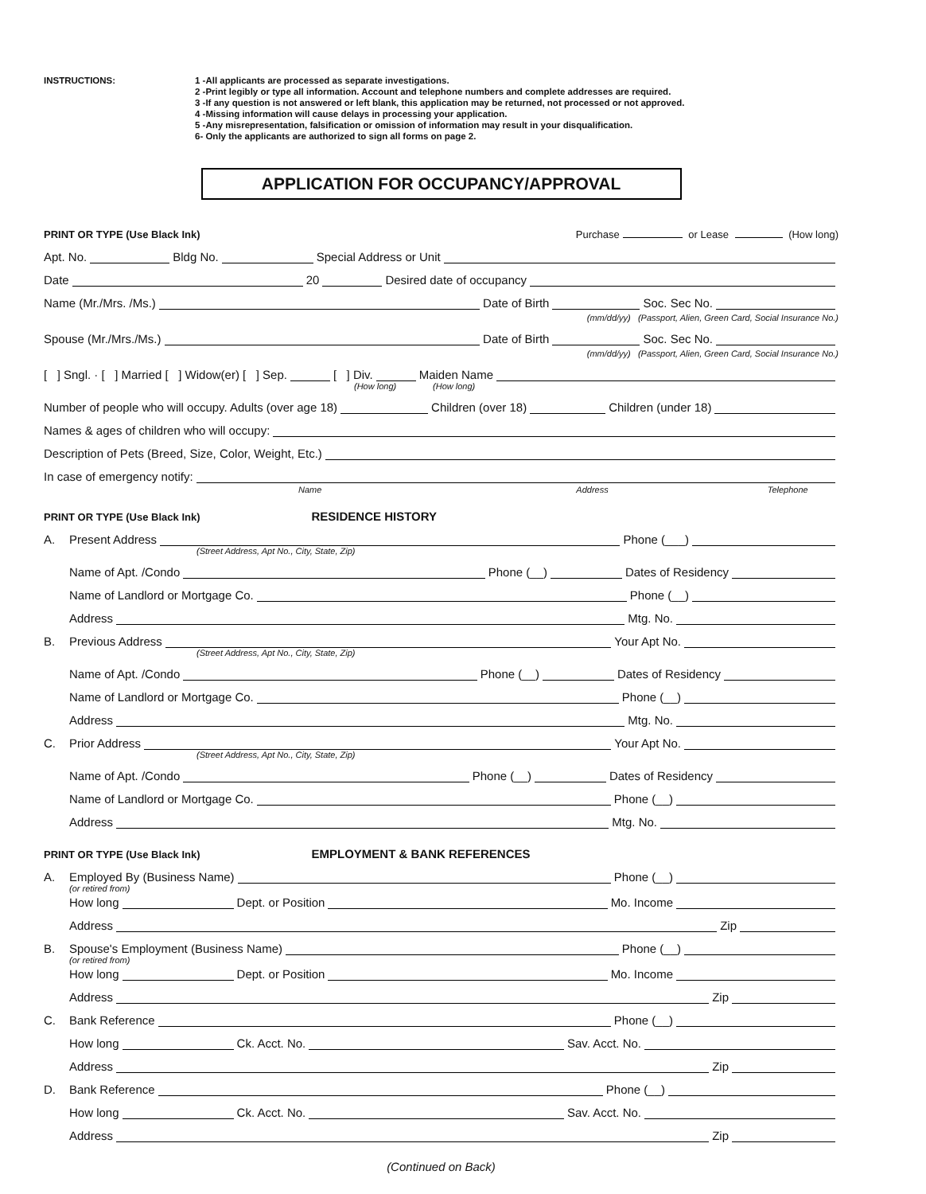INSTRUCTIONS: 1 -All applicants are processed as separate investigations.
2 -Print legibly or type all information. Account and telephone numbers and complete addresses are required.
3 -If any question is not answered or left blank, this application may be returned, not processed or not approved.
4 -Missing information will cause delays in processing your application.
5 -Any misrepresentation, falsification or omission of information may result in your disqualification.
6- Only the applicants are authorized to sign all forms on page 2.
APPLICATION FOR OCCUPANCY/APPROVAL
PRINT OR TYPE (Use Black Ink) Purchase or Lease (How long)
Apt. No. Bldg No. Special Address or Unit
Date 20 Desired date of occupancy
Name (Mr./Mrs. /Ms.) Date of Birth Soc. Sec No.
(mm/dd/yy) (Passport, Alien, Green Card, Social Insurance No.)
Spouse (Mr./Mrs./Ms.) Date of Birth Soc. Sec No.
(mm/dd/yy) (Passport, Alien, Green Card, Social Insurance No.)
[ ] Sngl. · [ ] Married [ ] Widow(er) [ ] Sep. [ ] Div. Maiden Name
(How long) (How long)
Number of people who will occupy. Adults (over age 18) Children (over 18) Children (under 18)
Names & ages of children who will occupy:
Description of Pets (Breed, Size, Color, Weight, Etc.)
In case of emergency notify:
Name Address Telephone
PRINT OR TYPE (Use Black Ink) RESIDENCE HISTORY
A. Present Address Phone (___)
(Street Address, Apt No., City, State, Zip)
Name of Apt. /Condo Phone (__) Dates of Residency
Name of Landlord or Mortgage Co. Phone (__)
Address Mtg. No.
B. Previous Address Your Apt No.
(Street Address, Apt No., City, State, Zip)
Name of Apt. /Condo Phone (__) Dates of Residency
Name of Landlord or Mortgage Co. Phone (__)
Address Mtg. No.
C. Prior Address Your Apt No.
(Street Address, Apt No., City, State, Zip)
Name of Apt. /Condo Phone (__) Dates of Residency
Name of Landlord or Mortgage Co. Phone (__)
Address Mtg. No.
PRINT OR TYPE (Use Black Ink) EMPLOYMENT & BANK REFERENCES
A. Employed By (Business Name) Phone (__)
(or retired from)
How long Dept. or Position Mo. Income
Address Zip
B. Spouse's Employment (Business Name) Phone (__)
(or retired from)
How long Dept. or Position Mo. Income
Address Zip
C. Bank Reference Phone (__)
How long Ck. Acct. No. Sav. Acct. No.
Address Zip
D. Bank Reference Phone (__)
How long Ck. Acct. No. Sav. Acct. No.
Address Zip
(Continued on Back)